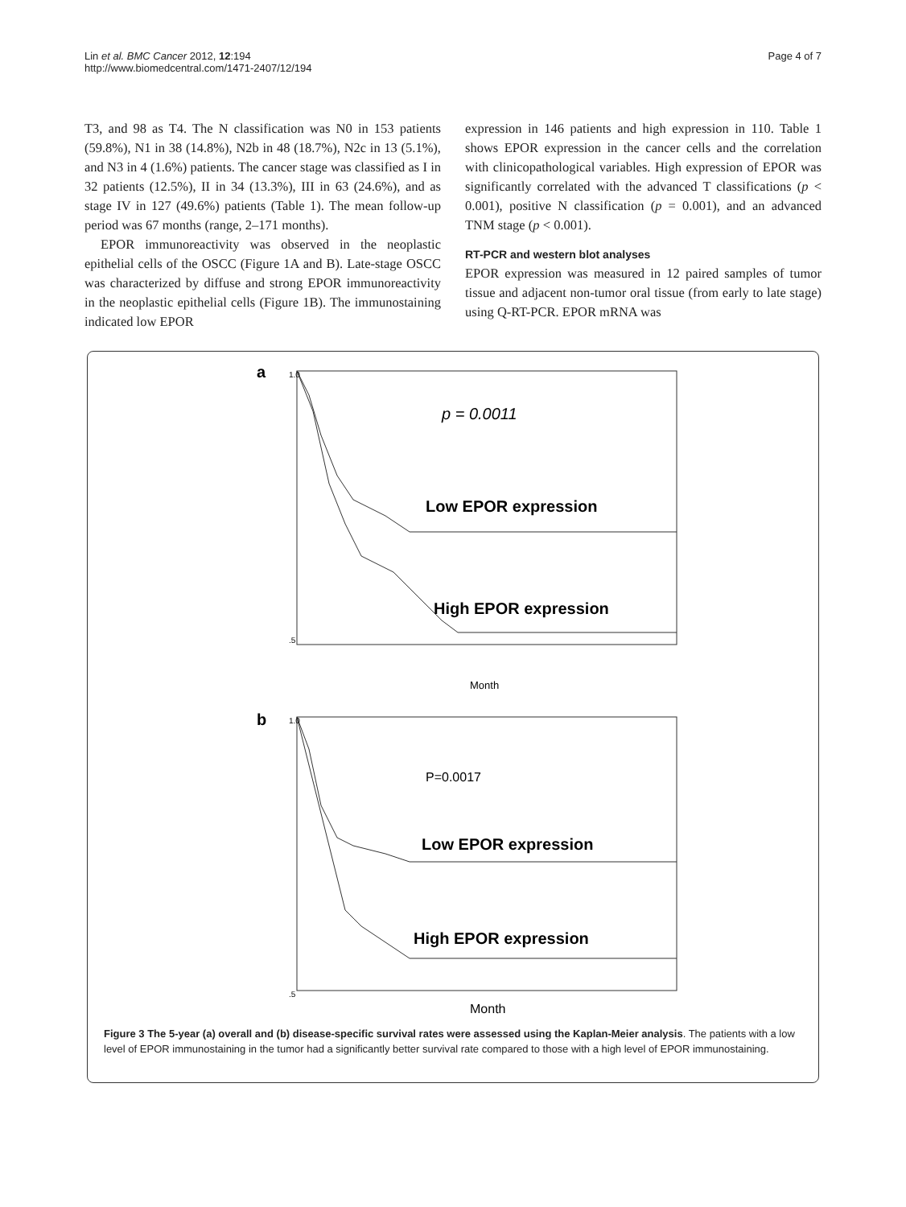Lin et al. BMC Cancer 2012, 12:194
http://www.biomedcentral.com/1471-2407/12/194
Page 4 of 7
T3, and 98 as T4. The N classification was N0 in 153 patients (59.8%), N1 in 38 (14.8%), N2b in 48 (18.7%), N2c in 13 (5.1%), and N3 in 4 (1.6%) patients. The cancer stage was classified as I in 32 patients (12.5%), II in 34 (13.3%), III in 63 (24.6%), and as stage IV in 127 (49.6%) patients (Table 1). The mean follow-up period was 67 months (range, 2–171 months).
EPOR immunoreactivity was observed in the neoplastic epithelial cells of the OSCC (Figure 1A and B). Late-stage OSCC was characterized by diffuse and strong EPOR immunoreactivity in the neoplastic epithelial cells (Figure 1B). The immunostaining indicated low EPOR
expression in 146 patients and high expression in 110. Table 1 shows EPOR expression in the cancer cells and the correlation with clinicopathological variables. High expression of EPOR was significantly correlated with the advanced T classifications (p < 0.001), positive N classification (p = 0.001), and an advanced TNM stage (p < 0.001).
RT-PCR and western blot analyses
EPOR expression was measured in 12 paired samples of tumor tissue and adjacent non-tumor oral tissue (from early to late stage) using Q-RT-PCR. EPOR mRNA was
a
p = 0.0011
Low EPOR expression
High EPOR expression
1.0
.5
Month
b
P=0.0017
Low EPOR expression
High EPOR expression
1.0
.5
Month
Figure 3 The 5-year (a) overall and (b) disease-specific survival rates were assessed using the Kaplan-Meier analysis. The patients with a low level of EPOR immunostaining in the tumor had a significantly better survival rate compared to those with a high level of EPOR immunostaining.